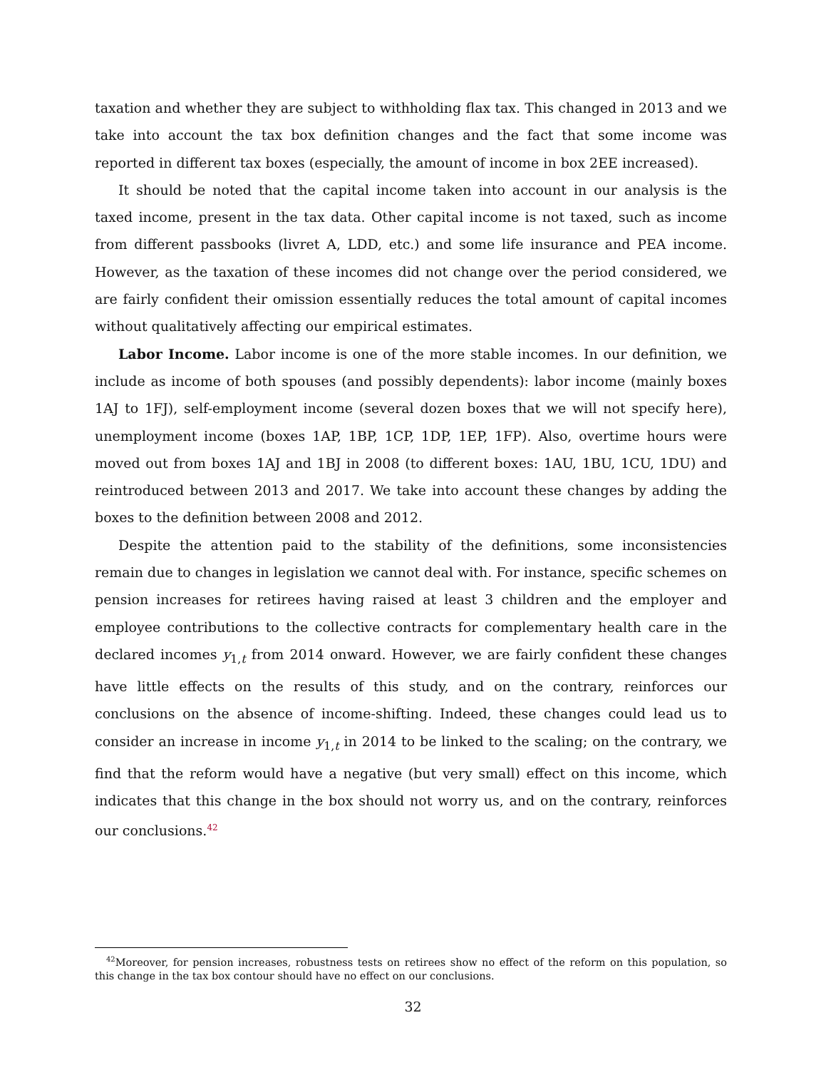taxation and whether they are subject to withholding flax tax. This changed in 2013 and we take into account the tax box definition changes and the fact that some income was reported in different tax boxes (especially, the amount of income in box 2EE increased).
It should be noted that the capital income taken into account in our analysis is the taxed income, present in the tax data. Other capital income is not taxed, such as income from different passbooks (livret A, LDD, etc.) and some life insurance and PEA income. However, as the taxation of these incomes did not change over the period considered, we are fairly confident their omission essentially reduces the total amount of capital incomes without qualitatively affecting our empirical estimates.
Labor Income. Labor income is one of the more stable incomes. In our definition, we include as income of both spouses (and possibly dependents): labor income (mainly boxes 1AJ to 1FJ), self-employment income (several dozen boxes that we will not specify here), unemployment income (boxes 1AP, 1BP, 1CP, 1DP, 1EP, 1FP). Also, overtime hours were moved out from boxes 1AJ and 1BJ in 2008 (to different boxes: 1AU, 1BU, 1CU, 1DU) and reintroduced between 2013 and 2017. We take into account these changes by adding the boxes to the definition between 2008 and 2012.
Despite the attention paid to the stability of the definitions, some inconsistencies remain due to changes in legislation we cannot deal with. For instance, specific schemes on pension increases for retirees having raised at least 3 children and the employer and employee contributions to the collective contracts for complementary health care in the declared incomes y<sub>1,t</sub> from 2014 onward. However, we are fairly confident these changes have little effects on the results of this study, and on the contrary, reinforces our conclusions on the absence of income-shifting. Indeed, these changes could lead us to consider an increase in income y<sub>1,t</sub> in 2014 to be linked to the scaling; on the contrary, we find that the reform would have a negative (but very small) effect on this income, which indicates that this change in the box should not worry us, and on the contrary, reinforces our conclusions.<sup>42</sup>
<sup>42</sup> Moreover, for pension increases, robustness tests on retirees show no effect of the reform on this population, so this change in the tax box contour should have no effect on our conclusions.
32